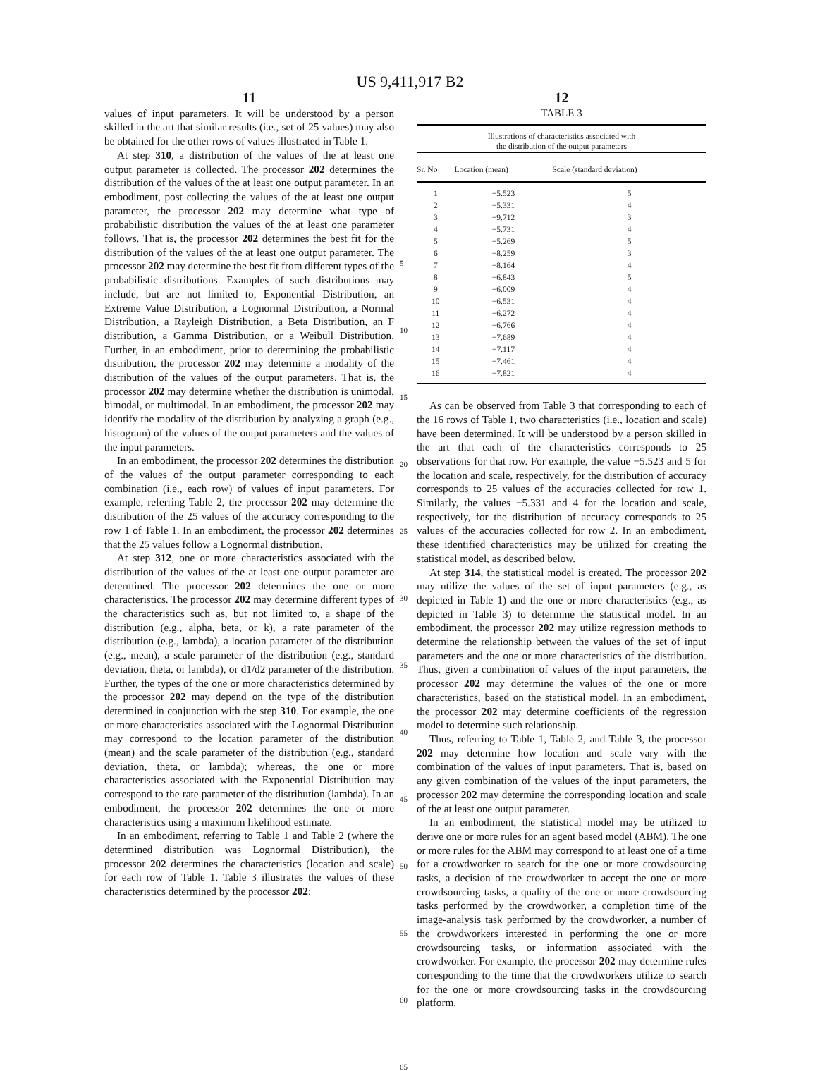US 9,411,917 B2
11
values of input parameters. It will be understood by a person skilled in the art that similar results (i.e., set of 25 values) may also be obtained for the other rows of values illustrated in Table 1.
At step 310, a distribution of the values of the at least one output parameter is collected. The processor 202 determines the distribution of the values of the at least one output parameter. In an embodiment, post collecting the values of the at least one output parameter, the processor 202 may determine what type of probabilistic distribution the values of the at least one parameter follows. That is, the processor 202 determines the best fit for the distribution of the values of the at least one output parameter. The processor 202 may determine the best fit from different types of the probabilistic distributions. Examples of such distributions may include, but are not limited to, Exponential Distribution, an Extreme Value Distribution, a Lognormal Distribution, a Normal Distribution, a Rayleigh Distribution, a Beta Distribution, an F distribution, a Gamma Distribution, or a Weibull Distribution. Further, in an embodiment, prior to determining the probabilistic distribution, the processor 202 may determine a modality of the distribution of the values of the output parameters. That is, the processor 202 may determine whether the distribution is unimodal, bimodal, or multimodal. In an embodiment, the processor 202 may identify the modality of the distribution by analyzing a graph (e.g., histogram) of the values of the output parameters and the values of the input parameters.
In an embodiment, the processor 202 determines the distribution of the values of the output parameter corresponding to each combination (i.e., each row) of values of input parameters. For example, referring Table 2, the processor 202 may determine the distribution of the 25 values of the accuracy corresponding to the row 1 of Table 1. In an embodiment, the processor 202 determines that the 25 values follow a Lognormal distribution.
At step 312, one or more characteristics associated with the distribution of the values of the at least one output parameter are determined. The processor 202 determines the one or more characteristics. The processor 202 may determine different types of the characteristics such as, but not limited to, a shape of the distribution (e.g., alpha, beta, or k), a rate parameter of the distribution (e.g., lambda), a location parameter of the distribution (e.g., mean), a scale parameter of the distribution (e.g., standard deviation, theta, or lambda), or d1/d2 parameter of the distribution. Further, the types of the one or more characteristics determined by the processor 202 may depend on the type of the distribution determined in conjunction with the step 310. For example, the one or more characteristics associated with the Lognormal Distribution may correspond to the location parameter of the distribution (mean) and the scale parameter of the distribution (e.g., standard deviation, theta, or lambda); whereas, the one or more characteristics associated with the Exponential Distribution may correspond to the rate parameter of the distribution (lambda). In an embodiment, the processor 202 determines the one or more characteristics using a maximum likelihood estimate.
In an embodiment, referring to Table 1 and Table 2 (where the determined distribution was Lognormal Distribution), the processor 202 determines the characteristics (location and scale) for each row of Table 1. Table 3 illustrates the values of these characteristics determined by the processor 202:
5
10
15
20
25
30
35
40
45
50
55
60
65
12
TABLE 3
| Illustrations of characteristics associated with the distribution of the output parameters | | |
| Sr. No | Location (mean) | Scale (standard deviation) |
| 1 | −5.523 | 5 |
| 2 | −5.331 | 4 |
| 3 | −9.712 | 3 |
| 4 | −5.731 | 4 |
| 5 | −5.269 | 5 |
| 6 | −8.259 | 3 |
| 7 | −8.164 | 4 |
| 8 | −6.843 | 5 |
| 9 | −6.009 | 4 |
| 10 | −6.531 | 4 |
| 11 | −6.272 | 4 |
| 12 | −6.766 | 4 |
| 13 | −7.689 | 4 |
| 14 | −7.117 | 4 |
| 15 | −7.461 | 4 |
| 16 | −7.821 | 4 |
As can be observed from Table 3 that corresponding to each of the 16 rows of Table 1, two characteristics (i.e., location and scale) have been determined. It will be understood by a person skilled in the art that each of the characteristics corresponds to 25 observations for that row. For example, the value −5.523 and 5 for the location and scale, respectively, for the distribution of accuracy corresponds to 25 values of the accuracies collected for row 1. Similarly, the values −5.331 and 4 for the location and scale, respectively, for the distribution of accuracy corresponds to 25 values of the accuracies collected for row 2. In an embodiment, these identified characteristics may be utilized for creating the statistical model, as described below.
At step 314, the statistical model is created. The processor 202 may utilize the values of the set of input parameters (e.g., as depicted in Table 1) and the one or more characteristics (e.g., as depicted in Table 3) to determine the statistical model. In an embodiment, the processor 202 may utilize regression methods to determine the relationship between the values of the set of input parameters and the one or more characteristics of the distribution. Thus, given a combination of values of the input parameters, the processor 202 may determine the values of the one or more characteristics, based on the statistical model. In an embodiment, the processor 202 may determine coefficients of the regression model to determine such relationship.
Thus, referring to Table 1, Table 2, and Table 3, the processor 202 may determine how location and scale vary with the combination of the values of input parameters. That is, based on any given combination of the values of the input parameters, the processor 202 may determine the corresponding location and scale of the at least one output parameter.
In an embodiment, the statistical model may be utilized to derive one or more rules for an agent based model (ABM). The one or more rules for the ABM may correspond to at least one of a time for a crowdworker to search for the one or more crowdsourcing tasks, a decision of the crowdworker to accept the one or more crowdsourcing tasks, a quality of the one or more crowdsourcing tasks performed by the crowdworker, a completion time of the image-analysis task performed by the crowdworker, a number of the crowdworkers interested in performing the one or more crowdsourcing tasks, or information associated with the crowdworker. For example, the processor 202 may determine rules corresponding to the time that the crowdworkers utilize to search for the one or more crowdsourcing tasks in the crowdsourcing platform.